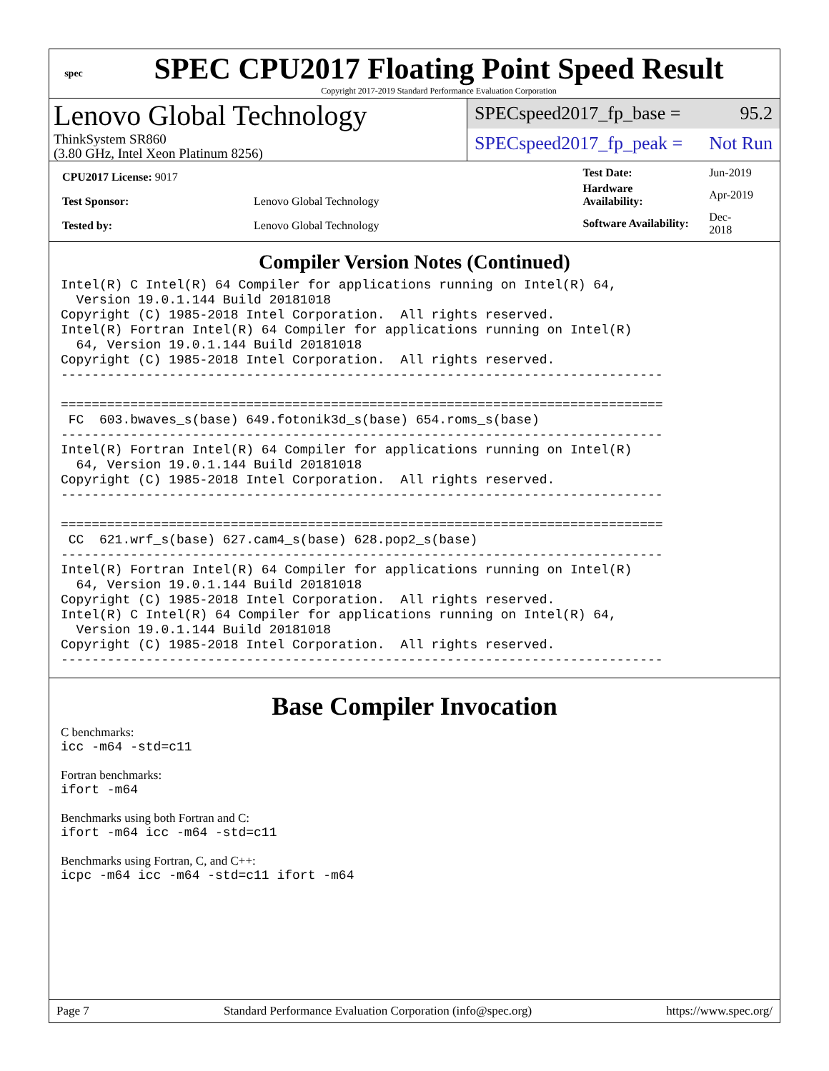spec
SPEC CPU2017 Floating Point Speed Result
Copyright 2017-2019 Standard Performance Evaluation Corporation
Lenovo Global Technology
ThinkSystem SR860
(3.80 GHz, Intel Xeon Platinum 8256)
SPECspeed2017_fp_base = 95.2
SPECspeed2017_fp_peak = Not Run
| CPU2017 License: 9017 | |
| Test Sponsor: | Lenovo Global Technology |
| Tested by: | Lenovo Global Technology |
| Test Date: | Jun-2019 |
| Hardware Availability: | Apr-2019 |
| Software Availability: | Dec-2018 |
Compiler Version Notes (Continued)
Intel(R) C Intel(R) 64 Compiler for applications running on Intel(R) 64,
  Version 19.0.1.144 Build 20181018
Copyright (C) 1985-2018 Intel Corporation.  All rights reserved.
Intel(R) Fortran Intel(R) 64 Compiler for applications running on Intel(R)
  64, Version 19.0.1.144 Build 20181018
Copyright (C) 1985-2018 Intel Corporation.  All rights reserved.
------------------------------------------------------------------------------

==============================================================================
 FC  603.bwaves_s(base) 649.fotonik3d_s(base) 654.roms_s(base)
------------------------------------------------------------------------------
Intel(R) Fortran Intel(R) 64 Compiler for applications running on Intel(R)
  64, Version 19.0.1.144 Build 20181018
Copyright (C) 1985-2018 Intel Corporation.  All rights reserved.
------------------------------------------------------------------------------

==============================================================================
 CC  621.wrf_s(base) 627.cam4_s(base) 628.pop2_s(base)
------------------------------------------------------------------------------
Intel(R) Fortran Intel(R) 64 Compiler for applications running on Intel(R)
  64, Version 19.0.1.144 Build 20181018
Copyright (C) 1985-2018 Intel Corporation.  All rights reserved.
Intel(R) C Intel(R) 64 Compiler for applications running on Intel(R) 64,
  Version 19.0.1.144 Build 20181018
Copyright (C) 1985-2018 Intel Corporation.  All rights reserved.
------------------------------------------------------------------------------
Base Compiler Invocation
C benchmarks:
icc -m64 -std=c11
Fortran benchmarks:
ifort -m64
Benchmarks using both Fortran and C:
ifort -m64 icc -m64 -std=c11
Benchmarks using Fortran, C, and C++:
icpc -m64 icc -m64 -std=c11 ifort -m64
Page 7 Standard Performance Evaluation Corporation (info@spec.org) https://www.spec.org/